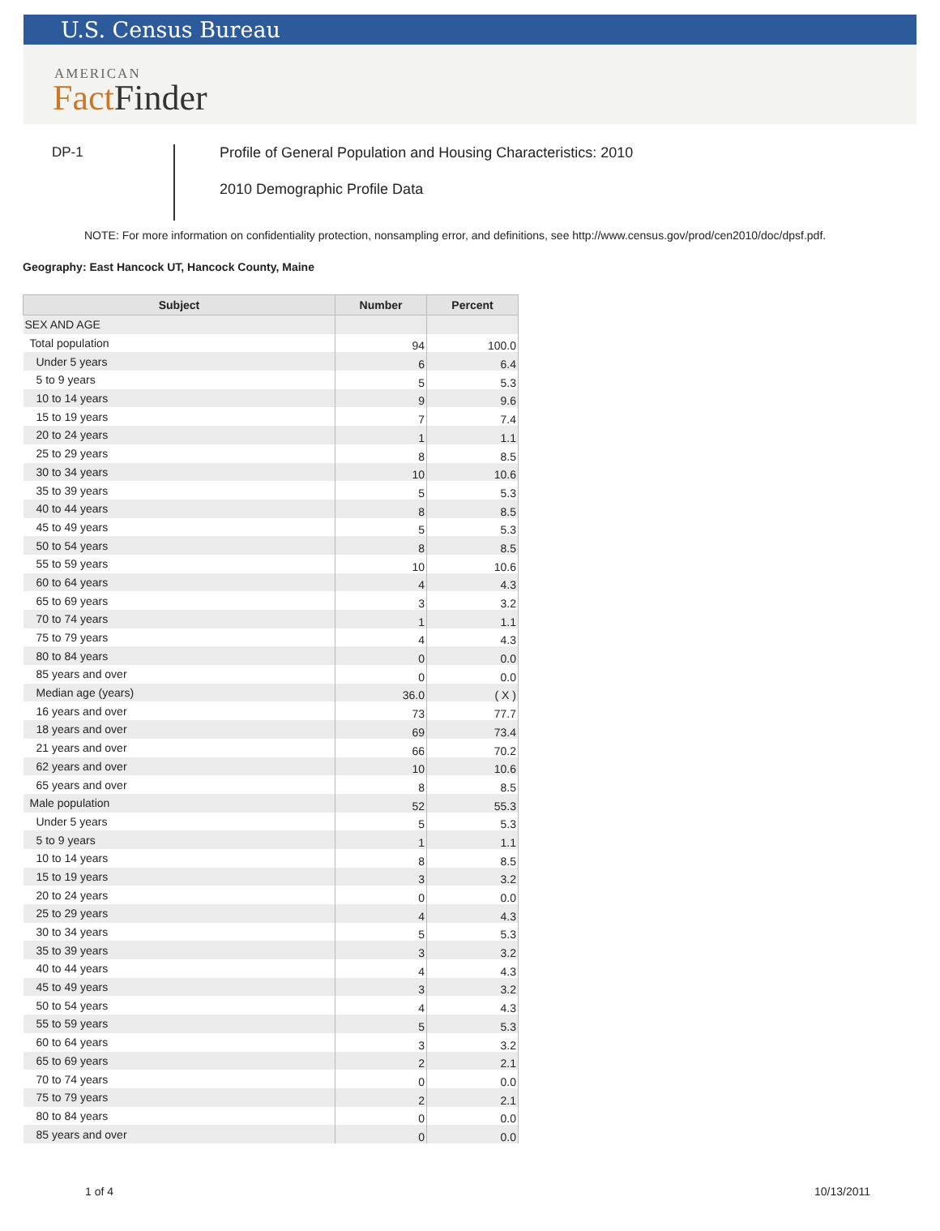U.S. Census Bureau
AMERICAN
Fact Finder
DP-1
Profile of General Population and Housing Characteristics: 2010
2010 Demographic Profile Data
NOTE: For more information on confidentiality protection, nonsampling error, and definitions, see http://www.census.gov/prod/cen2010/doc/dpsf.pdf.
Geography: East Hancock UT, Hancock County, Maine
| Subject | Number | Percent |
| --- | --- | --- |
| SEX AND AGE | | |
| Total population | 94 | 100.0 |
| Under 5 years | 6 | 6.4 |
| 5 to 9 years | 5 | 5.3 |
| 10 to 14 years | 9 | 9.6 |
| 15 to 19 years | 7 | 7.4 |
| 20 to 24 years | 1 | 1.1 |
| 25 to 29 years | 8 | 8.5 |
| 30 to 34 years | 10 | 10.6 |
| 35 to 39 years | 5 | 5.3 |
| 40 to 44 years | 8 | 8.5 |
| 45 to 49 years | 5 | 5.3 |
| 50 to 54 years | 8 | 8.5 |
| 55 to 59 years | 10 | 10.6 |
| 60 to 64 years | 4 | 4.3 |
| 65 to 69 years | 3 | 3.2 |
| 70 to 74 years | 1 | 1.1 |
| 75 to 79 years | 4 | 4.3 |
| 80 to 84 years | 0 | 0.0 |
| 85 years and over | 0 | 0.0 |
| Median age (years) | 36.0 | ( X ) |
| 16 years and over | 73 | 77.7 |
| 18 years and over | 69 | 73.4 |
| 21 years and over | 66 | 70.2 |
| 62 years and over | 10 | 10.6 |
| 65 years and over | 8 | 8.5 |
| Male population | 52 | 55.3 |
| Under 5 years | 5 | 5.3 |
| 5 to 9 years | 1 | 1.1 |
| 10 to 14 years | 8 | 8.5 |
| 15 to 19 years | 3 | 3.2 |
| 20 to 24 years | 0 | 0.0 |
| 25 to 29 years | 4 | 4.3 |
| 30 to 34 years | 5 | 5.3 |
| 35 to 39 years | 3 | 3.2 |
| 40 to 44 years | 4 | 4.3 |
| 45 to 49 years | 3 | 3.2 |
| 50 to 54 years | 4 | 4.3 |
| 55 to 59 years | 5 | 5.3 |
| 60 to 64 years | 3 | 3.2 |
| 65 to 69 years | 2 | 2.1 |
| 70 to 74 years | 0 | 0.0 |
| 75 to 79 years | 2 | 2.1 |
| 80 to 84 years | 0 | 0.0 |
| 85 years and over | 0 | 0.0 |
1 of 4 10/13/2011